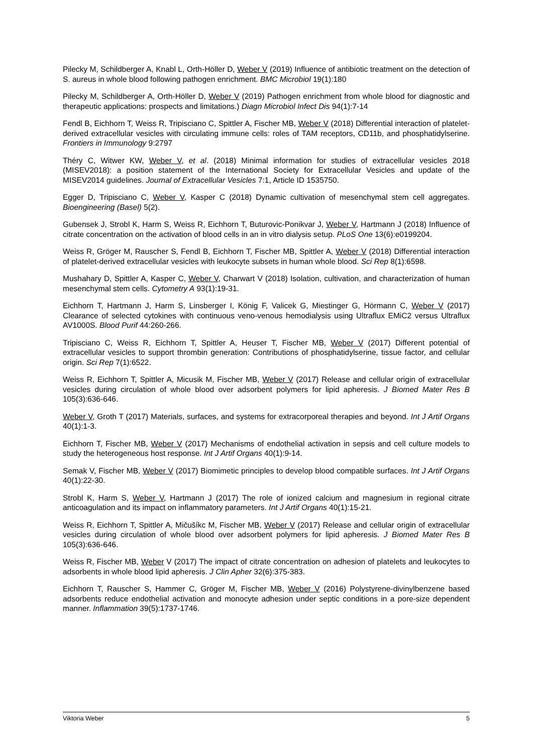Pilecky M, Schildberger A, Knabl L, Orth-Höller D, Weber V (2019) Influence of antibiotic treatment on the detection of S. aureus in whole blood following pathogen enrichment. BMC Microbiol 19(1):180
Pilecky M, Schildberger A, Orth-Höller D, Weber V (2019) Pathogen enrichment from whole blood for diagnostic and therapeutic applications: prospects and limitations.) Diagn Microbiol Infect Dis 94(1):7-14
Fendl B, Eichhorn T, Weiss R, Tripisciano C, Spittler A, Fischer MB, Weber V (2018) Differential interaction of platelet-derived extracellular vesicles with circulating immune cells: roles of TAM receptors, CD11b, and phosphatidylserine. Frontiers in Immunology 9:2797
Théry C, Witwer KW, Weber V, et al. (2018) Minimal information for studies of extracellular vesicles 2018 (MISEV2018): a position statement of the International Society for Extracellular Vesicles and update of the MISEV2014 guidelines. Journal of Extracellular Vesicles 7:1, Article ID 1535750.
Egger D, Tripisciano C, Weber V, Kasper C (2018) Dynamic cultivation of mesenchymal stem cell aggregates. Bioengineering (Basel) 5(2).
Gubensek J, Strobl K, Harm S, Weiss R, Eichhorn T, Buturovic-Ponikvar J, Weber V, Hartmann J (2018) Influence of citrate concentration on the activation of blood cells in an in vitro dialysis setup. PLoS One 13(6):e0199204.
Weiss R, Gröger M, Rauscher S, Fendl B, Eichhorn T, Fischer MB, Spittler A, Weber V (2018) Differential interaction of platelet-derived extracellular vesicles with leukocyte subsets in human whole blood. Sci Rep 8(1):6598.
Mushahary D, Spittler A, Kasper C, Weber V, Charwart V (2018) Isolation, cultivation, and characterization of human mesenchymal stem cells. Cytometry A 93(1):19-31.
Eichhorn T, Hartmann J, Harm S, Linsberger I, König F, Valicek G, Miestinger G, Hörmann C, Weber V (2017) Clearance of selected cytokines with continuous veno-venous hemodialysis using Ultraflux EMiC2 versus Ultraflux AV1000S. Blood Purif 44:260-266.
Tripisciano C, Weiss R, Eichhorn T, Spittler A, Heuser T, Fischer MB, Weber V (2017) Different potential of extracellular vesicles to support thrombin generation: Contributions of phosphatidylserine, tissue factor, and cellular origin. Sci Rep 7(1):6522.
Weiss R, Eichhorn T, Spittler A, Micusik M, Fischer MB, Weber V (2017) Release and cellular origin of extracellular vesicles during circulation of whole blood over adsorbent polymers for lipid apheresis. J Biomed Mater Res B 105(3):636-646.
Weber V, Groth T (2017) Materials, surfaces, and systems for extracorporeal therapies and beyond. Int J Artif Organs 40(1):1-3.
Eichhorn T, Fischer MB, Weber V (2017) Mechanisms of endothelial activation in sepsis and cell culture models to study the heterogeneous host response. Int J Artif Organs 40(1):9-14.
Semak V, Fischer MB, Weber V (2017) Biomimetic principles to develop blood compatible surfaces. Int J Artif Organs 40(1):22-30.
Strobl K, Harm S, Weber V, Hartmann J (2017) The role of ionized calcium and magnesium in regional citrate anticoagulation and its impact on inflammatory parameters. Int J Artif Organs 40(1):15-21.
Weiss R, Eichhorn T, Spittler A, Mičušíkc M, Fischer MB, Weber V (2017) Release and cellular origin of extracellular vesicles during circulation of whole blood over adsorbent polymers for lipid apheresis. J Biomed Mater Res B 105(3):636-646.
Weiss R, Fischer MB, Weber V (2017) The impact of citrate concentration on adhesion of platelets and leukocytes to adsorbents in whole blood lipid apheresis. J Clin Apher 32(6):375-383.
Eichhorn T, Rauscher S, Hammer C, Gröger M, Fischer MB, Weber V (2016) Polystyrene-divinylbenzene based adsorbents reduce endothelial activation and monocyte adhesion under septic conditions in a pore-size dependent manner. Inflammation 39(5):1737-1746.
Viktoria Weber 5